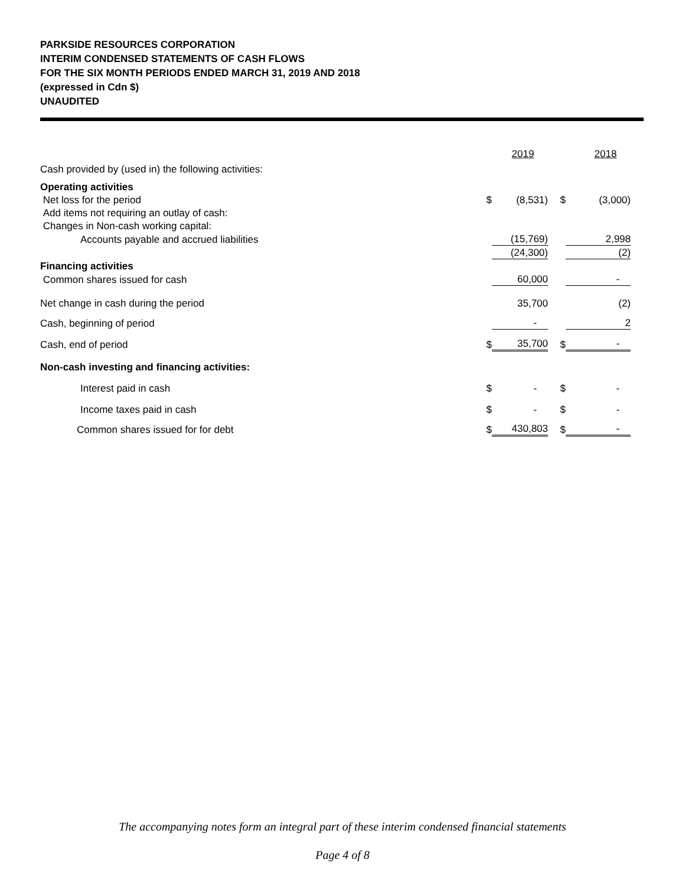PARKSIDE RESOURCES CORPORATION
INTERIM CONDENSED STATEMENTS OF CASH FLOWS
FOR THE SIX MONTH PERIODS ENDED MARCH 31, 2019 AND 2018
(expressed in Cdn $)
UNAUDITED
| Cash provided by (used in) the following activities: | | 2019 | | 2018 |
| Operating activities | | | | |
| Net loss for the period | $ | (8,531) | $ | (3,000) |
| Add items not requiring an outlay of cash: | | | | |
| Changes in Non-cash working capital: | | | | |
| Accounts payable and accrued liabilities | | (15,769) | | 2,998 |
| | | (24,300) | | (2) |
| Financing activities | | | | |
| Common shares issued for cash | | 60,000 | | - |
| Net change in cash during the period | | 35,700 | | (2) |
| Cash, beginning of period | | - | | 2 |
| Cash, end of period | $ | 35,700 | $ | - |
| Non-cash investing and financing activities: | | | | |
| Interest paid in cash | $ | - | $ | - |
| Income taxes paid in cash | $ | - | $ | - |
| Common shares issued for for debt | $ | 430,803 | $ | - |
The accompanying notes form an integral part of these interim condensed financial statements
Page 4 of 8